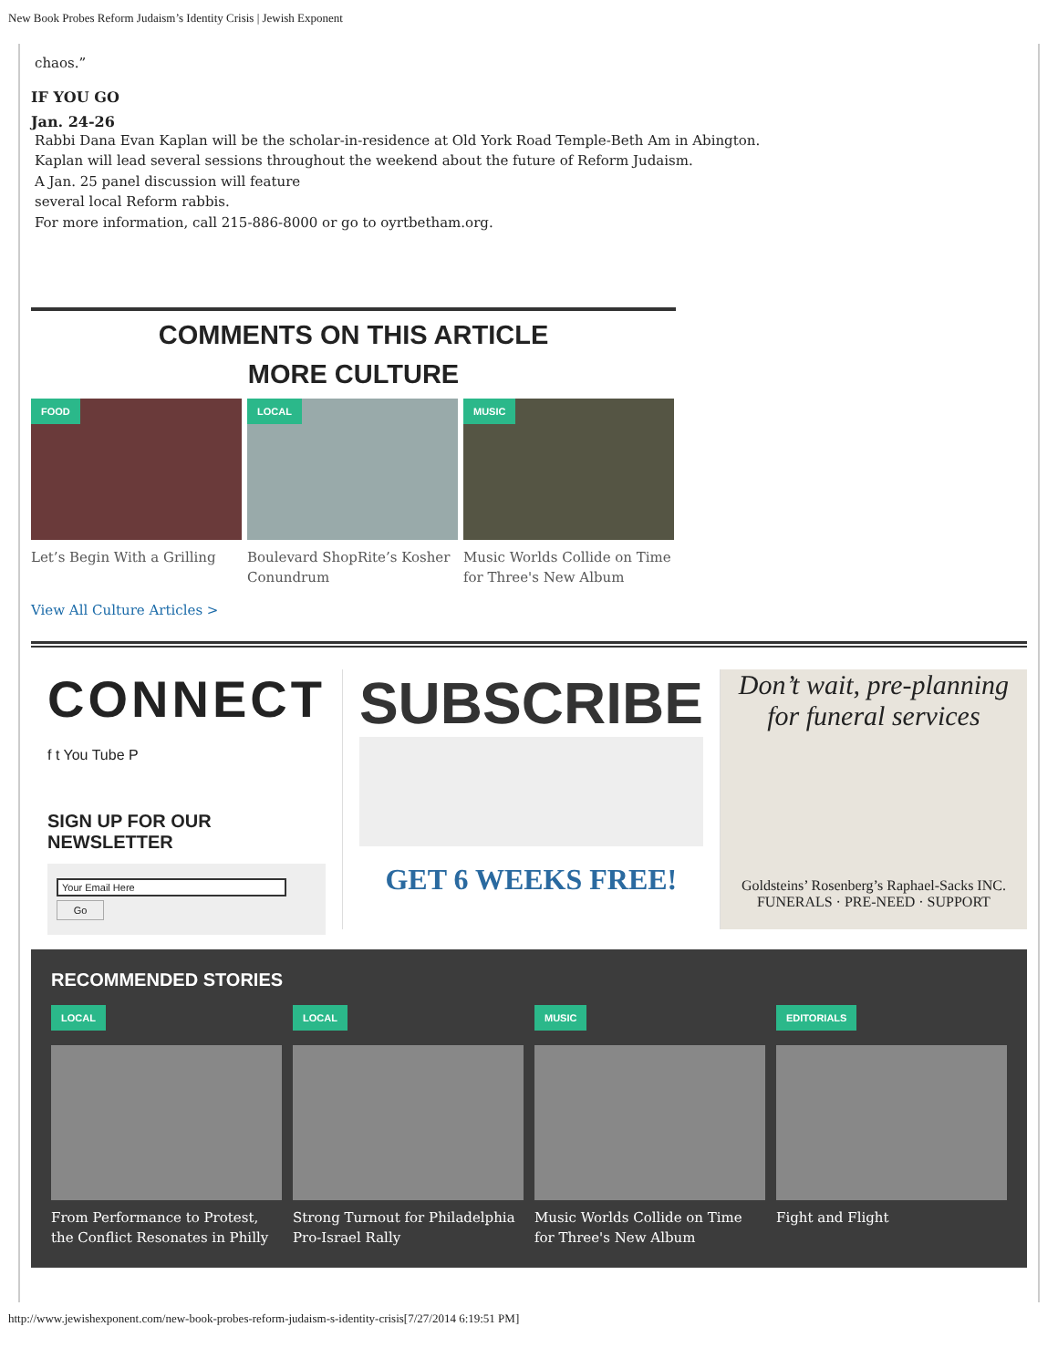New Book Probes Reform Judaism’s Identity Crisis | Jewish Exponent
chaos.”
IF YOU GO
Jan. 24-26
Rabbi Dana Evan Kaplan will be the scholar-in-residence at Old York Road Temple-Beth Am in Abington.
Kaplan will lead several sessions throughout the weekend about the future of Reform Judaism.
A Jan. 25 panel discussion will feature
several local Reform rabbis.
For more information, call 215-886-8000 or go to oyrtbetham.org.
COMMENTS ON THIS ARTICLE
MORE CULTURE
FOOD
Let’s Begin With a Grilling
LOCAL
Boulevard ShopRite’s Kosher Conundrum
MUSIC
Music Worlds Collide on Time for Three's New Album
View All Culture Articles >
CONNECT
f t You Tube P
SIGN UP FOR OUR NEWSLETTER
Your Email Here
Go
SUBSCRIBE
GET 6 WEEKS FREE!
Don’t wait, pre-planning for funeral services
Goldsteins’ Rosenberg’s Raphael-Sacks INC.
FUNERALS · PRE-NEED · SUPPORT
RECOMMENDED STORIES
LOCAL
From Performance to Protest, the Conflict Resonates in Philly
LOCAL
Strong Turnout for Philadelphia Pro-Israel Rally
MUSIC
Music Worlds Collide on Time for Three's New Album
EDITORIALS
Fight and Flight
http://www.jewishexponent.com/new-book-probes-reform-judaism-s-identity-crisis[7/27/2014 6:19:51 PM]